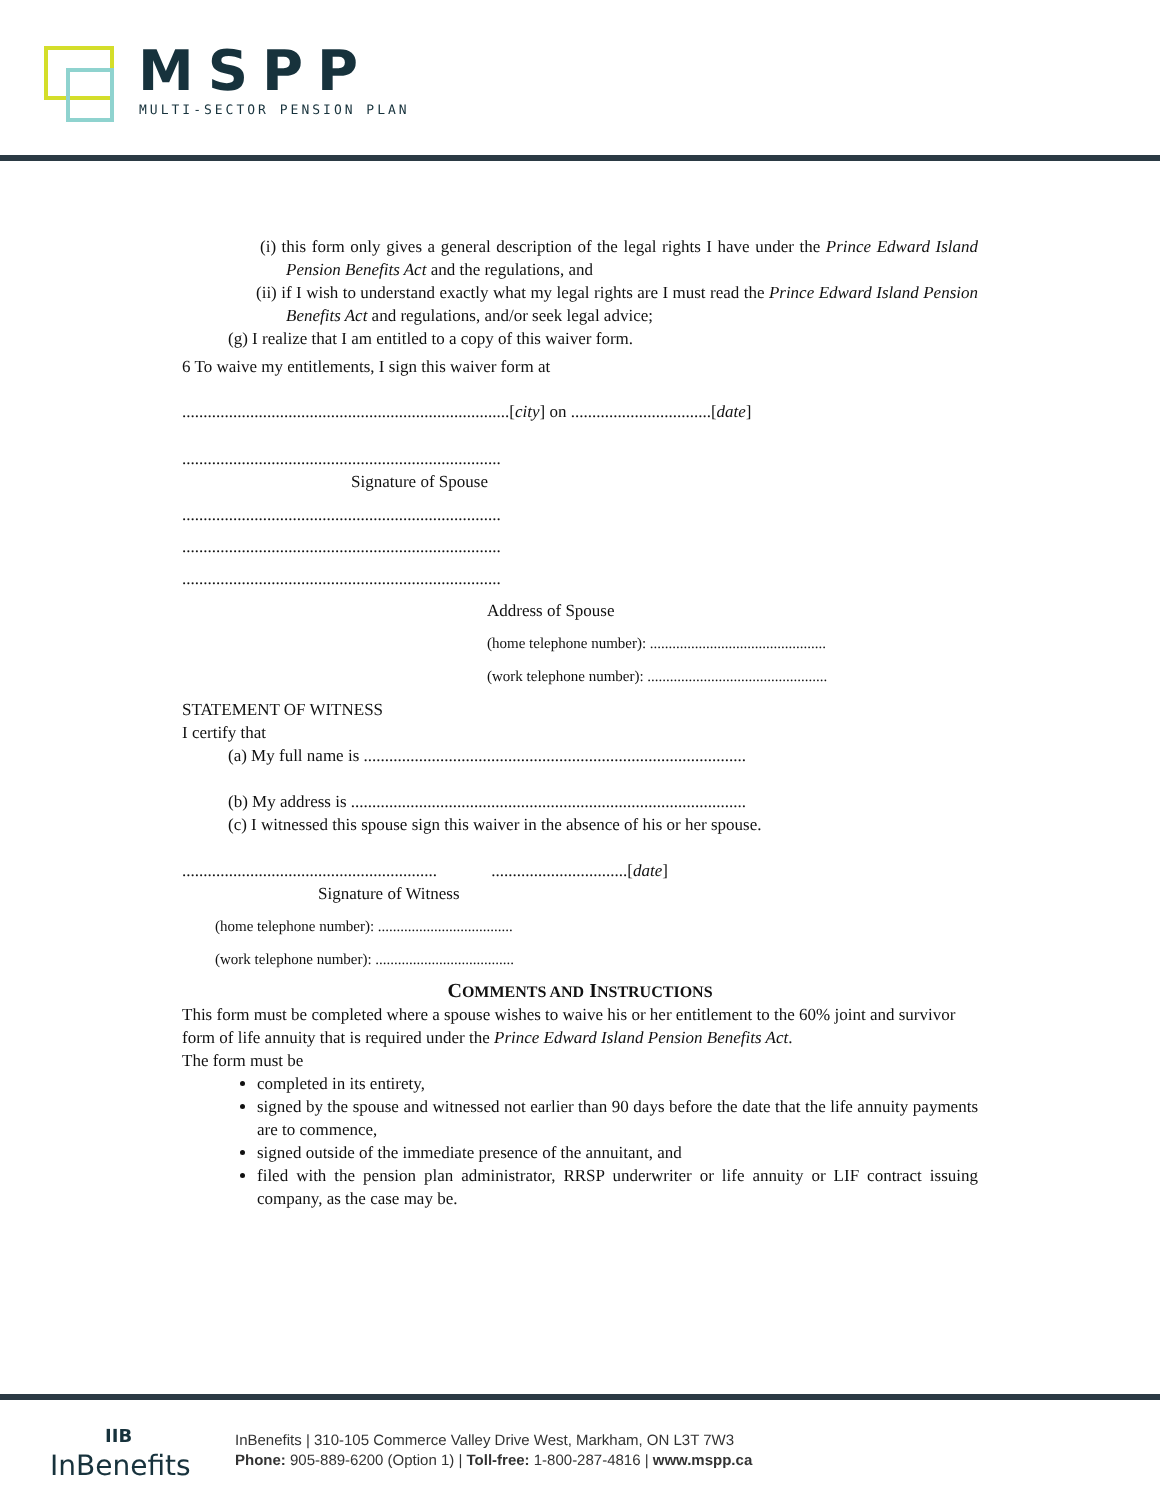MSPP
MULTI-SECTOR PENSION PLAN
(i) this form only gives a general description of the legal rights I have under the Prince Edward Island Pension Benefits Act and the regulations, and
(ii) if I wish to understand exactly what my legal rights are I must read the Prince Edward Island Pension Benefits Act and regulations, and/or seek legal advice;
(g) I realize that I am entitled to a copy of this waiver form.
6 To waive my entitlements, I sign this waiver form at
.............................................................................[city] on .................................[date]
...........................................................................
Signature of Spouse
...........................................................................
...........................................................................
...........................................................................
Address of Spouse
(home telephone number): ...............................................
(work telephone number): ................................................
STATEMENT OF WITNESS
I certify that
(a) My full name is ..........................................................................................
(b) My address is .............................................................................................
(c) I witnessed this spouse sign this waiver in the absence of his or her spouse.
............................................................ ................................[date]
Signature of Witness
(home telephone number): ....................................
(work telephone number): .....................................
COMMENTS AND INSTRUCTIONS
This form must be completed where a spouse wishes to waive his or her entitlement to the 60% joint and survivor form of life annuity that is required under the Prince Edward Island Pension Benefits Act.
The form must be
completed in its entirety,
signed by the spouse and witnessed not earlier than 90 days before the date that the life annuity payments are to commence,
signed outside of the immediate presence of the annuitant, and
filed with the pension plan administrator, RRSP underwriter or life annuity or LIF contract issuing company, as the case may be.
IIB
InBenefits
InBenefits | 310-105 Commerce Valley Drive West, Markham, ON L3T 7W3
Phone: 905-889-6200 (Option 1) | Toll-free: 1-800-287-4816 | www.mspp.ca